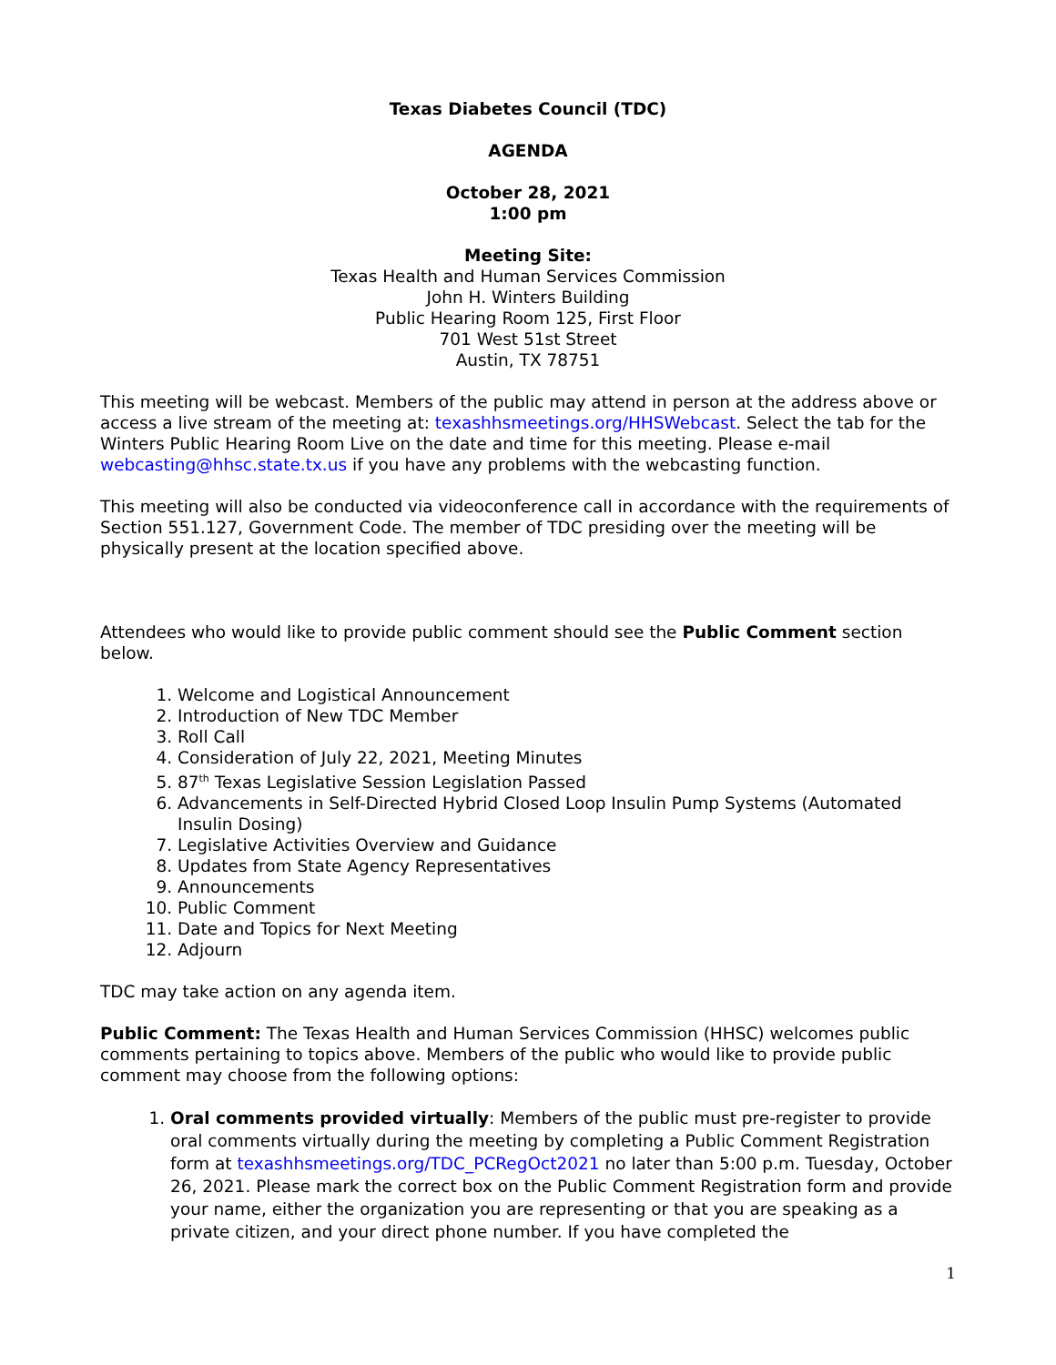Texas Diabetes Council (TDC)
AGENDA
October 28, 2021
1:00 pm
Meeting Site:
Texas Health and Human Services Commission
John H. Winters Building
Public Hearing Room 125, First Floor
701 West 51st Street
Austin, TX 78751
This meeting will be webcast. Members of the public may attend in person at the address above or access a live stream of the meeting at: texashhsmeetings.org/HHSWebcast. Select the tab for the Winters Public Hearing Room Live on the date and time for this meeting. Please e-mail webcasting@hhsc.state.tx.us if you have any problems with the webcasting function.
This meeting will also be conducted via videoconference call in accordance with the requirements of Section 551.127, Government Code. The member of TDC presiding over the meeting will be physically present at the location specified above.
Attendees who would like to provide public comment should see the Public Comment section below.
1. Welcome and Logistical Announcement
2. Introduction of New TDC Member
3. Roll Call
4. Consideration of July 22, 2021, Meeting Minutes
5. 87<sup>th</sup> Texas Legislative Session Legislation Passed
6. Advancements in Self-Directed Hybrid Closed Loop Insulin Pump Systems (Automated Insulin Dosing)
7. Legislative Activities Overview and Guidance
8. Updates from State Agency Representatives
9. Announcements
10. Public Comment
11. Date and Topics for Next Meeting
12. Adjourn
TDC may take action on any agenda item.
Public Comment: The Texas Health and Human Services Commission (HHSC) welcomes public comments pertaining to topics above. Members of the public who would like to provide public comment may choose from the following options:
1. Oral comments provided virtually: Members of the public must pre-register to provide oral comments virtually during the meeting by completing a Public Comment Registration form at texashhsmeetings.org/TDC_PCRegOct2021 no later than 5:00 p.m. Tuesday, October 26, 2021. Please mark the correct box on the Public Comment Registration form and provide your name, either the organization you are representing or that you are speaking as a private citizen, and your direct phone number. If you have completed the
1